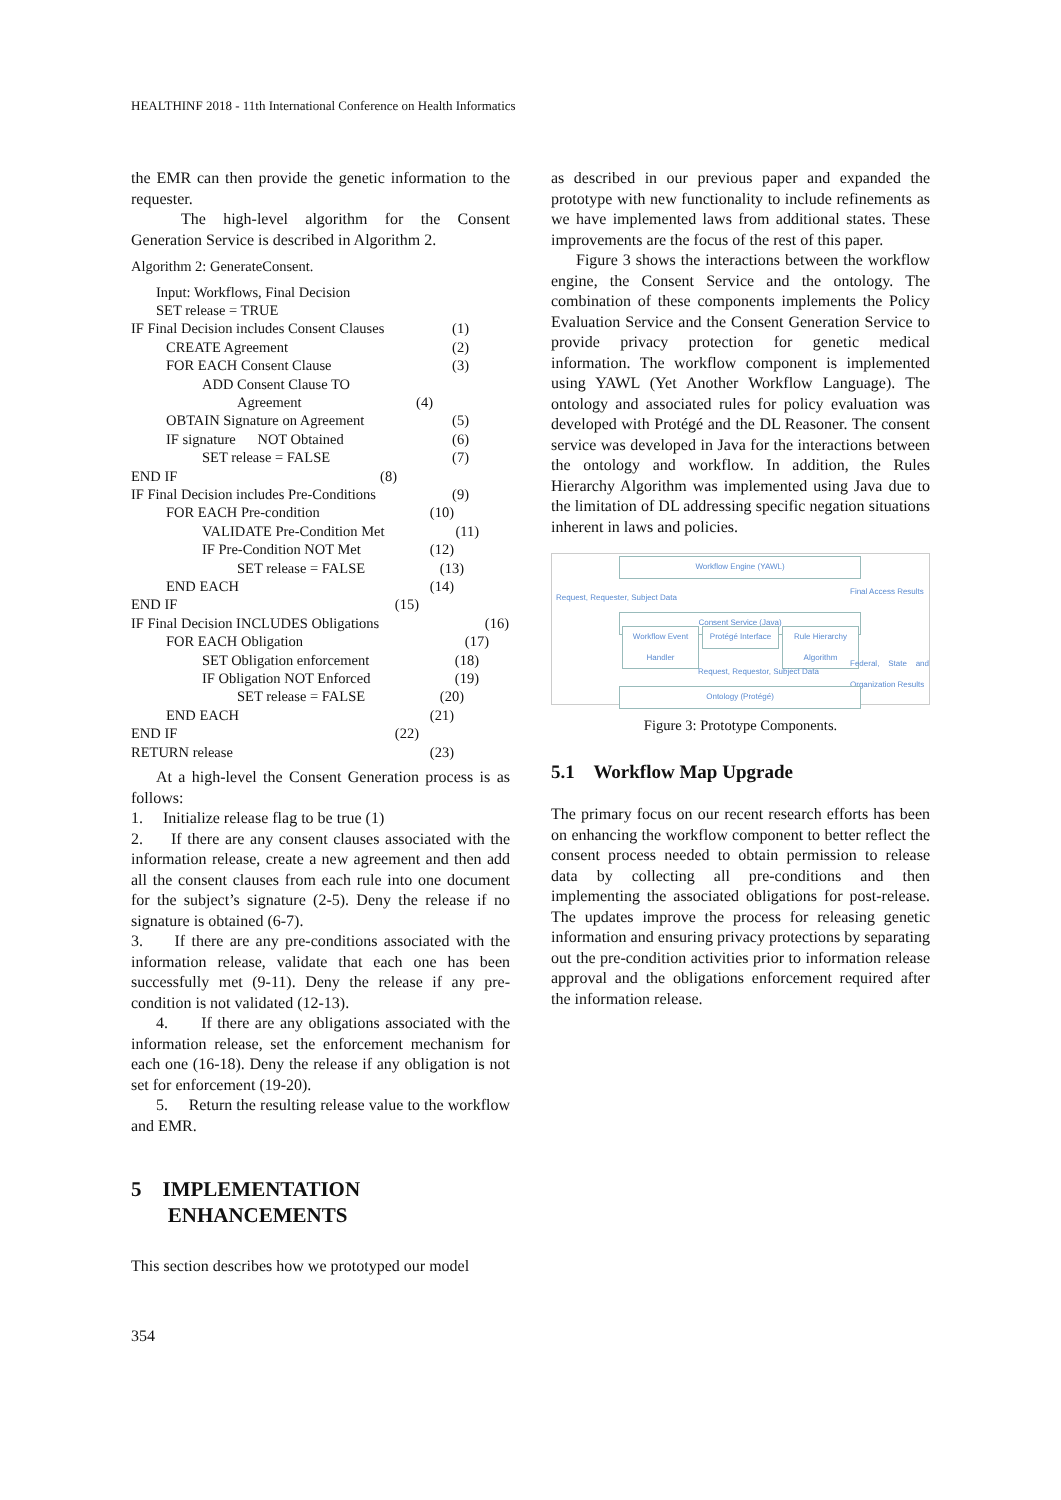HEALTHINF 2018 - 11th International Conference on Health Informatics
the EMR can then provide the genetic information to the requester.
The high-level algorithm for the Consent Generation Service is described in Algorithm 2.
Algorithm 2: GenerateConsent.
Input: Workflows, Final Decision
SET release = TRUE
IF Final Decision includes Consent Clauses (1)
CREATE Agreement (2)
FOR EACH Consent Clause (3)
ADD Consent Clause TO
Agreement (4)
OBTAIN Signature on Agreement (5)
IF signature NOT Obtained (6)
SET release = FALSE (7)
END IF (8)
IF Final Decision includes Pre-Conditions (9)
FOR EACH Pre-condition (10)
VALIDATE Pre-Condition Met (11)
IF Pre-Condition NOT Met (12)
SET release = FALSE (13)
END EACH (14)
END IF (15)
IF Final Decision INCLUDES Obligations (16)
FOR EACH Obligation (17)
SET Obligation enforcement (18)
IF Obligation NOT Enforced (19)
SET release = FALSE (20)
END EACH (21)
END IF (22)
RETURN release (23)
At a high-level the Consent Generation process is as follows:
1. Initialize release flag to be true (1)
2. If there are any consent clauses associated with the information release, create a new agreement and then add all the consent clauses from each rule into one document for the subject’s signature (2-5). Deny the release if no signature is obtained (6-7).
3. If there are any pre-conditions associated with the information release, validate that each one has been successfully met (9-11). Deny the release if any pre-condition is not validated (12-13).
4. If there are any obligations associated with the information release, set the enforcement mechanism for each one (16-18). Deny the release if any obligation is not set for enforcement (19-20).
5. Return the resulting release value to the workflow and EMR.
5 IMPLEMENTATION
ENHANCEMENTS
This section describes how we prototyped our model
as described in our previous paper and expanded the prototype with new functionality to include refinements as we have implemented laws from additional states. These improvements are the focus of the rest of this paper.
Figure 3 shows the interactions between the workflow engine, the Consent Service and the ontology. The combination of these components implements the Policy Evaluation Service and the Consent Generation Service to provide privacy protection for genetic medical information. The workflow component is implemented using YAWL (Yet Another Workflow Language). The ontology and associated rules for policy evaluation was developed with Protégé and the DL Reasoner. The consent service was developed in Java for the interactions between the ontology and workflow. In addition, the Rules Hierarchy Algorithm was implemented using Java due to the limitation of DL addressing specific negation situations inherent in laws and policies.
Workflow Engine (YAWL)
Request, Requester, Subject Data
Final Access Results
Consent Service (Java)
Workflow Event Handler
Protégé Interface
Rule Hierarchy Algorithm
Request, Requestor, Subject Data
Federal, State and Organization Results
Ontology (Protégé)
Figure 3: Prototype Components.
5.1 Workflow Map Upgrade
The primary focus on our recent research efforts has been on enhancing the workflow component to better reflect the consent process needed to obtain permission to release data by collecting all pre-conditions and then implementing the associated obligations for post-release. The updates improve the process for releasing genetic information and ensuring privacy protections by separating out the pre-condition activities prior to information release approval and the obligations enforcement required after the information release.
354